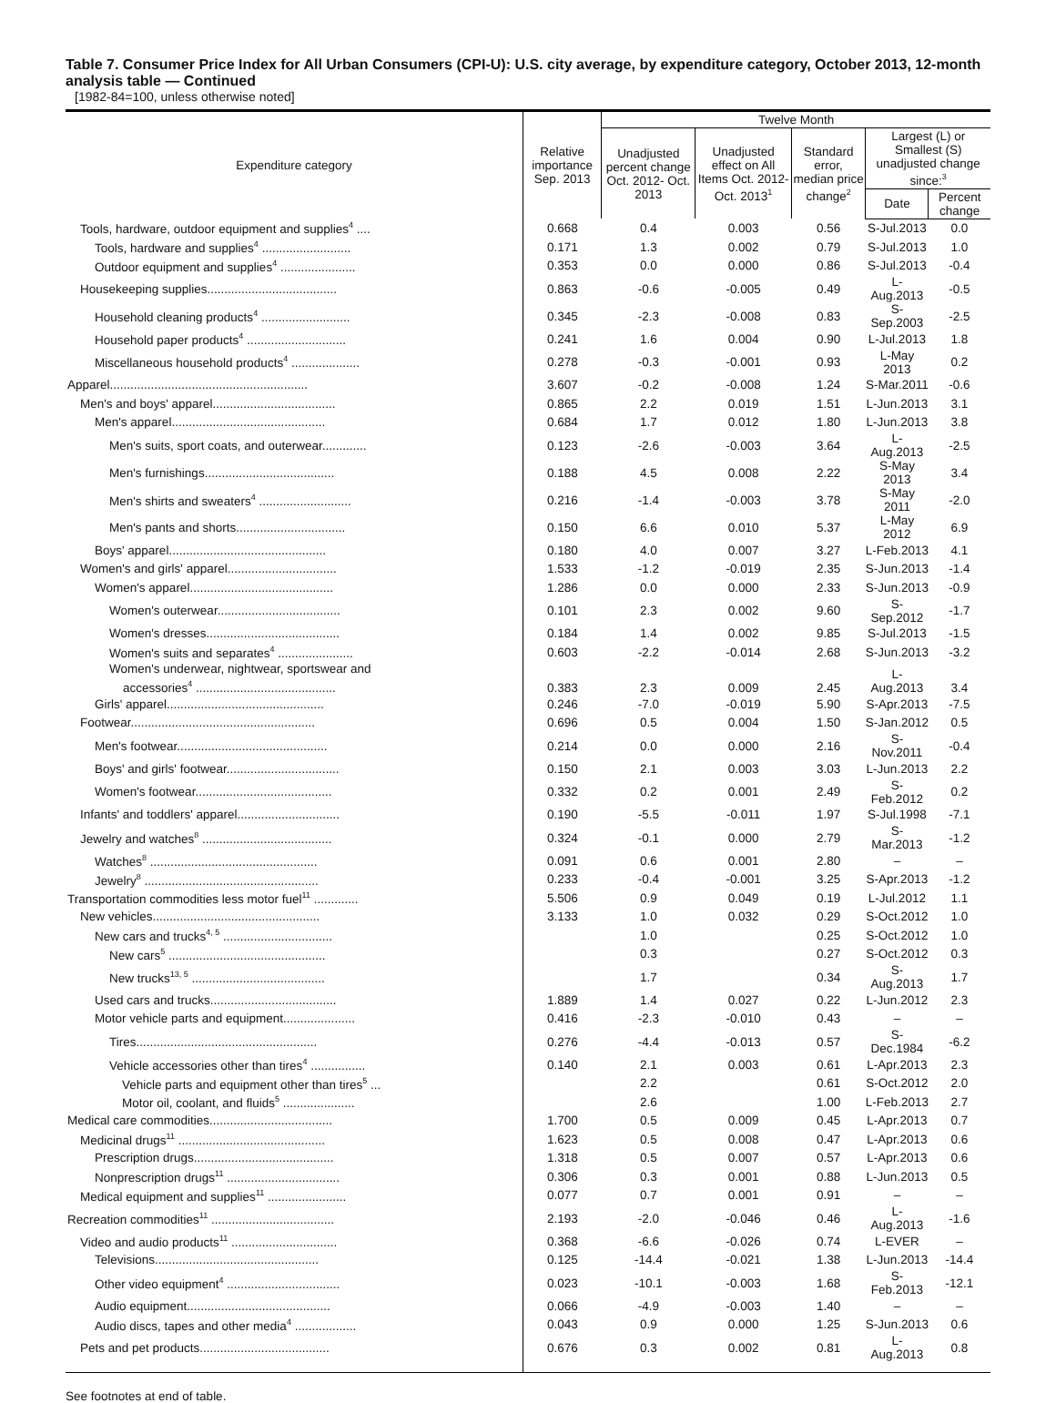Table 7. Consumer Price Index for All Urban Consumers (CPI-U): U.S. city average, by expenditure category, October 2013, 12-month analysis table — Continued
[1982-84=100, unless otherwise noted]
| Expenditure category | Relative importance Sep. 2013 | Twelve Month | | | | |
| --- | --- | --- | --- | --- | --- | --- |
| | | Unadjusted percent change Oct. 2012- Oct. 2013 | Unadjusted effect on All Items Oct. 2012- Oct. 2013<sup>1</sup> | Standard error, median price change<sup>2</sup> | Largest (L) or Smallest (S) unadjusted change since:<sup>3</sup> | |
| | | | | | Date | Percent change |
| Tools, hardware, outdoor equipment and supplies<sup>4</sup> .... | 0.668 | 0.4 | 0.003 | 0.56 | S-Jul.2013 | 0.0 |
| Tools, hardware and supplies<sup>4</sup> .......................... | 0.171 | 1.3 | 0.002 | 0.79 | S-Jul.2013 | 1.0 |
| Outdoor equipment and supplies<sup>4</sup> ...................... | 0.353 | 0.0 | 0.000 | 0.86 | S-Jul.2013 | -0.4 |
| Housekeeping supplies...................................... | 0.863 | -0.6 | -0.005 | 0.49 | L-Aug.2013 | -0.5 |
| Household cleaning products<sup>4</sup> .......................... | 0.345 | -2.3 | -0.008 | 0.83 | S-Sep.2003 | -2.5 |
| Household paper products<sup>4</sup> ............................. | 0.241 | 1.6 | 0.004 | 0.90 | L-Jul.2013 | 1.8 |
| Miscellaneous household products<sup>4</sup> .................... | 0.278 | -0.3 | -0.001 | 0.93 | L-May 2013 | 0.2 |
| Apparel.......................................................... | 3.607 | -0.2 | -0.008 | 1.24 | S-Mar.2011 | -0.6 |
| Men's and boys' apparel.................................... | 0.865 | 2.2 | 0.019 | 1.51 | L-Jun.2013 | 3.1 |
| Men's apparel............................................. | 0.684 | 1.7 | 0.012 | 1.80 | L-Jun.2013 | 3.8 |
| Men's suits, sport coats, and outerwear............. | 0.123 | -2.6 | -0.003 | 3.64 | L-Aug.2013 | -2.5 |
| Men's furnishings...................................... | 0.188 | 4.5 | 0.008 | 2.22 | S-May 2013 | 3.4 |
| Men's shirts and sweaters<sup>4</sup> ........................... | 0.216 | -1.4 | -0.003 | 3.78 | S-May 2011 | -2.0 |
| Men's pants and shorts................................ | 0.150 | 6.6 | 0.010 | 5.37 | L-May 2012 | 6.9 |
| Boys' apparel.............................................. | 0.180 | 4.0 | 0.007 | 3.27 | L-Feb.2013 | 4.1 |
| Women's and girls' apparel................................ | 1.533 | -1.2 | -0.019 | 2.35 | S-Jun.2013 | -1.4 |
| Women's apparel.......................................... | 1.286 | 0.0 | 0.000 | 2.33 | S-Jun.2013 | -0.9 |
| Women's outerwear.................................... | 0.101 | 2.3 | 0.002 | 9.60 | S-Sep.2012 | -1.7 |
| Women's dresses....................................... | 0.184 | 1.4 | 0.002 | 9.85 | S-Jul.2013 | -1.5 |
| Women's suits and separates<sup>4</sup> ...................... | 0.603 | -2.2 | -0.014 | 2.68 | S-Jun.2013 | -3.2 |
| Women's underwear, nightwear, sportswear and accessories<sup>4</sup> ......................................... | 0.383 | 2.3 | 0.009 | 2.45 | L-Aug.2013 | 3.4 |
| Girls' apparel.............................................. | 0.246 | -7.0 | -0.019 | 5.90 | S-Apr.2013 | -7.5 |
| Footwear...................................................... | 0.696 | 0.5 | 0.004 | 1.50 | S-Jan.2012 | 0.5 |
| Men's footwear............................................ | 0.214 | 0.0 | 0.000 | 2.16 | S-Nov.2011 | -0.4 |
| Boys' and girls' footwear................................. | 0.150 | 2.1 | 0.003 | 3.03 | L-Jun.2013 | 2.2 |
| Women's footwear........................................ | 0.332 | 0.2 | 0.001 | 2.49 | S-Feb.2012 | 0.2 |
| Infants' and toddlers' apparel.............................. | 0.190 | -5.5 | -0.011 | 1.97 | S-Jul.1998 | -7.1 |
| Jewelry and watches<sup>8</sup> ...................................... | 0.324 | -0.1 | 0.000 | 2.79 | S-Mar.2013 | -1.2 |
| Watches<sup>8</sup> ................................................. | 0.091 | 0.6 | 0.001 | 2.80 | – | – |
| Jewelry<sup>8</sup> ................................................... | 0.233 | -0.4 | -0.001 | 3.25 | S-Apr.2013 | -1.2 |
| Transportation commodities less motor fuel<sup>11</sup> ............. | 5.506 | 0.9 | 0.049 | 0.19 | L-Jul.2012 | 1.1 |
| New vehicles................................................. | 3.133 | 1.0 | 0.032 | 0.29 | S-Oct.2012 | 1.0 |
| New cars and trucks<sup>4, 5</sup> ................................ | | 1.0 | | 0.25 | S-Oct.2012 | 1.0 |
| New cars<sup>5</sup> .............................................. | | 0.3 | | 0.27 | S-Oct.2012 | 0.3 |
| New trucks<sup>13, 5</sup> ....................................... | | 1.7 | | 0.34 | S-Aug.2013 | 1.7 |
| Used cars and trucks..................................... | 1.889 | 1.4 | 0.027 | 0.22 | L-Jun.2012 | 2.3 |
| Motor vehicle parts and equipment..................... | 0.416 | -2.3 | -0.010 | 0.43 | – | – |
| Tires..................................................... | 0.276 | -4.4 | -0.013 | 0.57 | S-Dec.1984 | -6.2 |
| Vehicle accessories other than tires<sup>4</sup> ................ | 0.140 | 2.1 | 0.003 | 0.61 | L-Apr.2013 | 2.3 |
| Vehicle parts and equipment other than tires<sup>5</sup> ... | | 2.2 | | 0.61 | S-Oct.2012 | 2.0 |
| Motor oil, coolant, and fluids<sup>5</sup> ..................... | | 2.6 | | 1.00 | L-Feb.2013 | 2.7 |
| Medical care commodities.................................... | 1.700 | 0.5 | 0.009 | 0.45 | L-Apr.2013 | 0.7 |
| Medicinal drugs<sup>11</sup> ........................................... | 1.623 | 0.5 | 0.008 | 0.47 | L-Apr.2013 | 0.6 |
| Prescription drugs......................................... | 1.318 | 0.5 | 0.007 | 0.57 | L-Apr.2013 | 0.6 |
| Nonprescription drugs<sup>11</sup> ................................. | 0.306 | 0.3 | 0.001 | 0.88 | L-Jun.2013 | 0.5 |
| Medical equipment and supplies<sup>11</sup> ....................... | 0.077 | 0.7 | 0.001 | 0.91 | – | – |
| Recreation commodities<sup>11</sup> .................................... | 2.193 | -2.0 | -0.046 | 0.46 | L-Aug.2013 | -1.6 |
| Video and audio products<sup>11</sup> ............................... | 0.368 | -6.6 | -0.026 | 0.74 | L-EVER | – |
| Televisions................................................ | 0.125 | -14.4 | -0.021 | 1.38 | L-Jun.2013 | -14.4 |
| Other video equipment<sup>4</sup> ................................. | 0.023 | -10.1 | -0.003 | 1.68 | S-Feb.2013 | -12.1 |
| Audio equipment.......................................... | 0.066 | -4.9 | -0.003 | 1.40 | – | – |
| Audio discs, tapes and other media<sup>4</sup> .................. | 0.043 | 0.9 | 0.000 | 1.25 | S-Jun.2013 | 0.6 |
| Pets and pet products...................................... | 0.676 | 0.3 | 0.002 | 0.81 | L-Aug.2013 | 0.8 |
See footnotes at end of table.